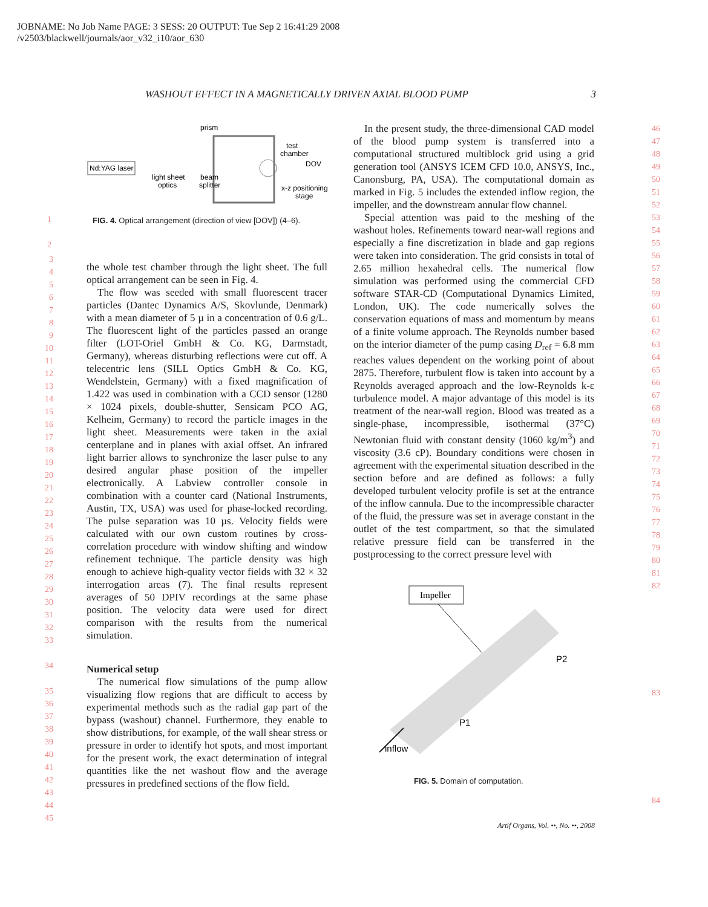JOBNAME: No Job Name PAGE: 3 SESS: 20 OUTPUT: Tue Sep 2 16:41:29 2008
/v2503/blackwell/journals/aor_v32_i10/aor_630
WASHOUT EFFECT IN A MAGNETICALLY DRIVEN AXIAL BLOOD PUMP 3
Nd:YAG laser
prism
test
chamber
DOV
light sheet
optics
beam
splitter
x-z positioning
stage
FIG. 4. Optical arrangement (direction of view [DOV]) (4–6).
the whole test chamber through the light sheet. The full optical arrangement can be seen in Fig. 4.
The flow was seeded with small fluorescent tracer particles (Dantec Dynamics A/S, Skovlunde, Denmark) with a mean diameter of 5 µ in a concentration of 0.6 g/L. The fluorescent light of the particles passed an orange filter (LOT-Oriel GmbH & Co. KG, Darmstadt, Germany), whereas disturbing reflections were cut off. A telecentric lens (SILL Optics GmbH & Co. KG, Wendelstein, Germany) with a fixed magnification of 1.422 was used in combination with a CCD sensor (1280 × 1024 pixels, double-shutter, Sensicam PCO AG, Kelheim, Germany) to record the particle images in the light sheet. Measurements were taken in the axial centerplane and in planes with axial offset. An infrared light barrier allows to synchronize the laser pulse to any desired angular phase position of the impeller electronically. A Labview controller console in combination with a counter card (National Instruments, Austin, TX, USA) was used for phase-locked recording. The pulse separation was 10 µs. Velocity fields were calculated with our own custom routines by cross-correlation procedure with window shifting and window refinement technique. The particle density was high enough to achieve high-quality vector fields with 32 × 32 interrogation areas (7). The final results represent averages of 50 DPIV recordings at the same phase position. The velocity data were used for direct comparison with the results from the numerical simulation.
Numerical setup
The numerical flow simulations of the pump allow visualizing flow regions that are difficult to access by experimental methods such as the radial gap part of the bypass (washout) channel. Furthermore, they enable to show distributions, for example, of the wall shear stress or pressure in order to identify hot spots, and most important for the present work, the exact determination of integral quantities like the net washout flow and the average pressures in predefined sections of the flow field.
1
2
3
4
5
6
7
8
9
10
11
12
13
14
15
16
17
18
19
20
21
22
23
24
25
26
27
28
29
30
31
32
33
34
35
36
37
38
39
40
41
42
43
44
45
In the present study, the three-dimensional CAD model of the blood pump system is transferred into a computational structured multiblock grid using a grid generation tool (ANSYS ICEM CFD 10.0, ANSYS, Inc., Canonsburg, PA, USA). The computational domain as marked in Fig. 5 includes the extended inflow region, the impeller, and the downstream annular flow channel.
Special attention was paid to the meshing of the washout holes. Refinements toward near-wall regions and especially a fine discretization in blade and gap regions were taken into consideration. The grid consists in total of 2.65 million hexahedral cells. The numerical flow simulation was performed using the commercial CFD software STAR-CD (Computational Dynamics Limited, London, UK). The code numerically solves the conservation equations of mass and momentum by means of a finite volume approach. The Reynolds number based on the interior diameter of the pump casing D<sub>ref</sub> = 6.8 mm reaches values dependent on the working point of about 2875. Therefore, turbulent flow is taken into account by a Reynolds averaged approach and the low-Reynolds k-ε turbulence model. A major advantage of this model is its treatment of the near-wall region. Blood was treated as a single-phase, incompressible, isothermal (37°C) Newtonian fluid with constant density (1060 kg/m<sup>3</sup>) and viscosity (3.6 cP). Boundary conditions were chosen in agreement with the experimental situation described in the section before and are defined as follows: a fully developed turbulent velocity profile is set at the entrance of the inflow cannula. Due to the incompressible character of the fluid, the pressure was set in average constant in the outlet of the test compartment, so that the simulated relative pressure field can be transferred in the postprocessing to the correct pressure level with
Impeller
P2
P1
inflow
FIG. 5. Domain of computation.
46
47
48
49
50
51
52
53
54
55
56
57
58
59
60
61
62
63
64
65
66
67
68
69
70
71
72
73
74
75
76
77
78
79
80
81
82
83
84
Artif Organs, Vol. ••, No. ••, 2008